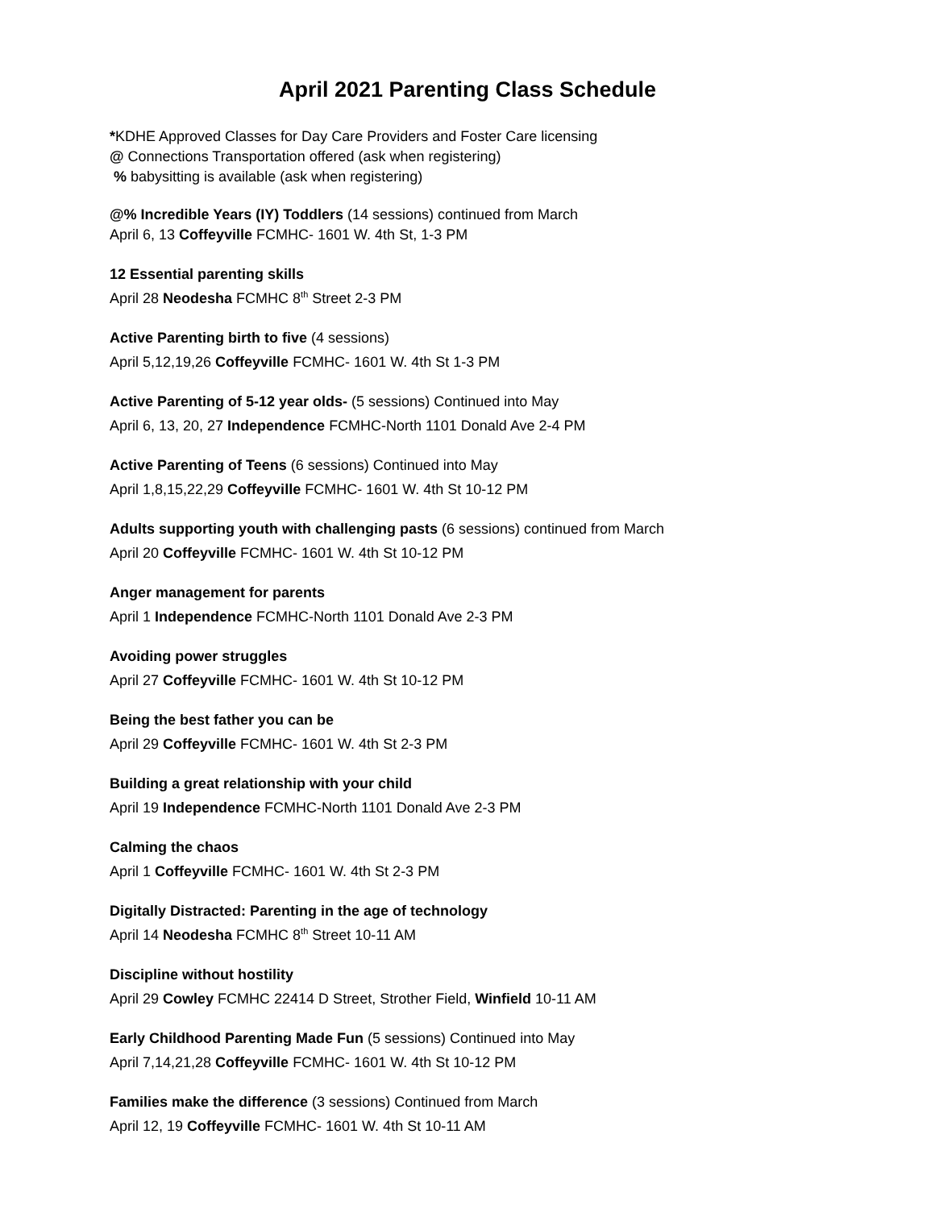April 2021 Parenting Class Schedule
*KDHE Approved Classes for Day Care Providers and Foster Care licensing
@ Connections Transportation offered (ask when registering)
% babysitting is available (ask when registering)
@% Incredible Years (IY) Toddlers (14 sessions) continued from March
April 6, 13 Coffeyville FCMHC- 1601 W. 4th St, 1-3 PM
12 Essential parenting skills
April 28 Neodesha FCMHC 8<sup>th</sup> Street 2-3 PM
Active Parenting birth to five (4 sessions)
April 5,12,19,26 Coffeyville FCMHC- 1601 W. 4th St 1-3 PM
Active Parenting of 5-12 year olds- (5 sessions) Continued into May
April 6, 13, 20, 27 Independence FCMHC-North 1101 Donald Ave 2-4 PM
Active Parenting of Teens (6 sessions) Continued into May
April 1,8,15,22,29 Coffeyville FCMHC- 1601 W. 4th St 10-12 PM
Adults supporting youth with challenging pasts (6 sessions) continued from March
April 20 Coffeyville FCMHC- 1601 W. 4th St 10-12 PM
Anger management for parents
April 1 Independence FCMHC-North 1101 Donald Ave 2-3 PM
Avoiding power struggles
April 27 Coffeyville FCMHC- 1601 W. 4th St 10-12 PM
Being the best father you can be
April 29 Coffeyville FCMHC- 1601 W. 4th St 2-3 PM
Building a great relationship with your child
April 19 Independence FCMHC-North 1101 Donald Ave 2-3 PM
Calming the chaos
April 1 Coffeyville FCMHC- 1601 W. 4th St 2-3 PM
Digitally Distracted: Parenting in the age of technology
April 14 Neodesha FCMHC 8<sup>th</sup> Street 10-11 AM
Discipline without hostility
April 29 Cowley FCMHC 22414 D Street, Strother Field, Winfield 10-11 AM
Early Childhood Parenting Made Fun (5 sessions) Continued into May
April 7,14,21,28 Coffeyville FCMHC- 1601 W. 4th St 10-12 PM
Families make the difference (3 sessions) Continued from March
April 12, 19 Coffeyville FCMHC- 1601 W. 4th St 10-11 AM